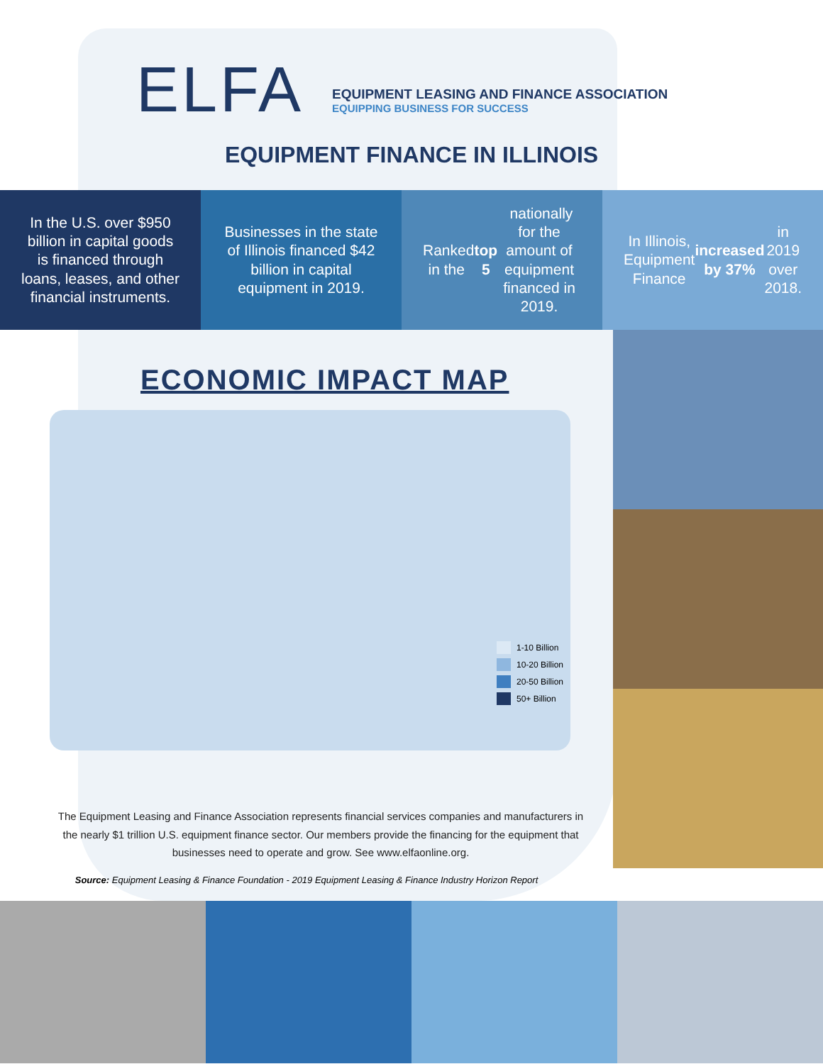ELFA
EQUIPMENT LEASING AND FINANCE ASSOCIATION
EQUIPPING BUSINESS FOR SUCCESS
EQUIPMENT FINANCE IN ILLINOIS
In the U.S. over $950 billion in capital goods is financed through loans, leases, and other financial instruments.
Businesses in the state of Illinois financed $42 billion in capital equipment in 2019.
Ranked in the top 5 nationally for the amount of equipment financed in 2019.
In Illinois, Equipment Finance increased by 37% in 2019 over 2018.
ECONOMIC IMPACT MAP
1-10 Billion
10-20 Billion
20-50 Billion
50+ Billion
The Equipment Leasing and Finance Association represents financial services companies and manufacturers in the nearly $1 trillion U.S. equipment finance sector. Our members provide the financing for the equipment that businesses need to operate and grow. See www.elfaonline.org.
Source: Equipment Leasing & Finance Foundation - 2019 Equipment Leasing & Finance Industry Horizon Report